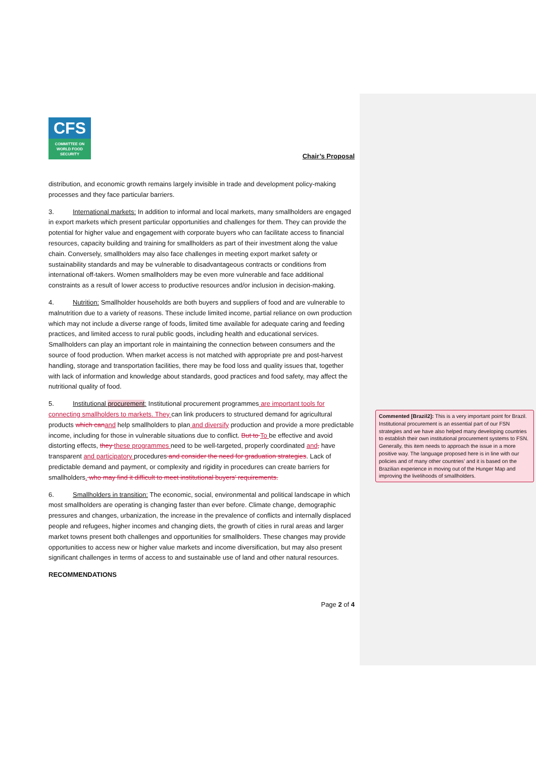CFS
COMMITTEE ON
WORLD FOOD
SECURITY
Chair’s Proposal
distribution, and economic growth remains largely invisible in trade and development policy-making processes and they face particular barriers.
3. International markets: In addition to informal and local markets, many smallholders are engaged in export markets which present particular opportunities and challenges for them. They can provide the potential for higher value and engagement with corporate buyers who can facilitate access to financial resources, capacity building and training for smallholders as part of their investment along the value chain. Conversely, smallholders may also face challenges in meeting export market safety or sustainability standards and may be vulnerable to disadvantageous contracts or conditions from international off-takers. Women smallholders may be even more vulnerable and face additional constraints as a result of lower access to productive resources and/or inclusion in decision-making.
4. Nutrition: Smallholder households are both buyers and suppliers of food and are vulnerable to malnutrition due to a variety of reasons. These include limited income, partial reliance on own production which may not include a diverse range of foods, limited time available for adequate caring and feeding practices, and limited access to rural public goods, including health and educational services. Smallholders can play an important role in maintaining the connection between consumers and the source of food production. When market access is not matched with appropriate pre and post-harvest handling, storage and transportation facilities, there may be food loss and quality issues that, together with lack of information and knowledge about standards, good practices and food safety, may affect the nutritional quality of food.
5. Institutional procurement: Institutional procurement programmes are important tools for connecting smallholders to markets. They can link producers to structured demand for agricultural products which can and help smallholders to plan and diversify production and provide a more predictable income, including for those in vulnerable situations due to conflict. But to To be effective and avoid distorting effects, they these programmes need to be well-targeted, properly coordinated and, have transparent and participatory procedures and consider the need for graduation strategies. Lack of predictable demand and payment, or complexity and rigidity in procedures can create barriers for smallholders. who may find it difficult to meet institutional buyers’ requirements.
6. Smallholders in transition: The economic, social, environmental and political landscape in which most smallholders are operating is changing faster than ever before. Climate change, demographic pressures and changes, urbanization, the increase in the prevalence of conflicts and internally displaced people and refugees, higher incomes and changing diets, the growth of cities in rural areas and larger market towns present both challenges and opportunities for smallholders. These changes may provide opportunities to access new or higher value markets and income diversification, but may also present significant challenges in terms of access to and sustainable use of land and other natural resources.
RECOMMENDATIONS
Page 2 of 4
Commented [Brazil2]: This is a very important point for Brazil. Institutional procurement is an essential part of our FSN strategies and we have also helped many developing countries to establish their own institutional procurement systems to FSN. Generally, this item needs to approach the issue in a more positive way. The language proposed here is in line with our policies and of many other countries’ and it is based on the Brazilian experience in moving out of the Hunger Map and improving the livelihoods of smallholders.